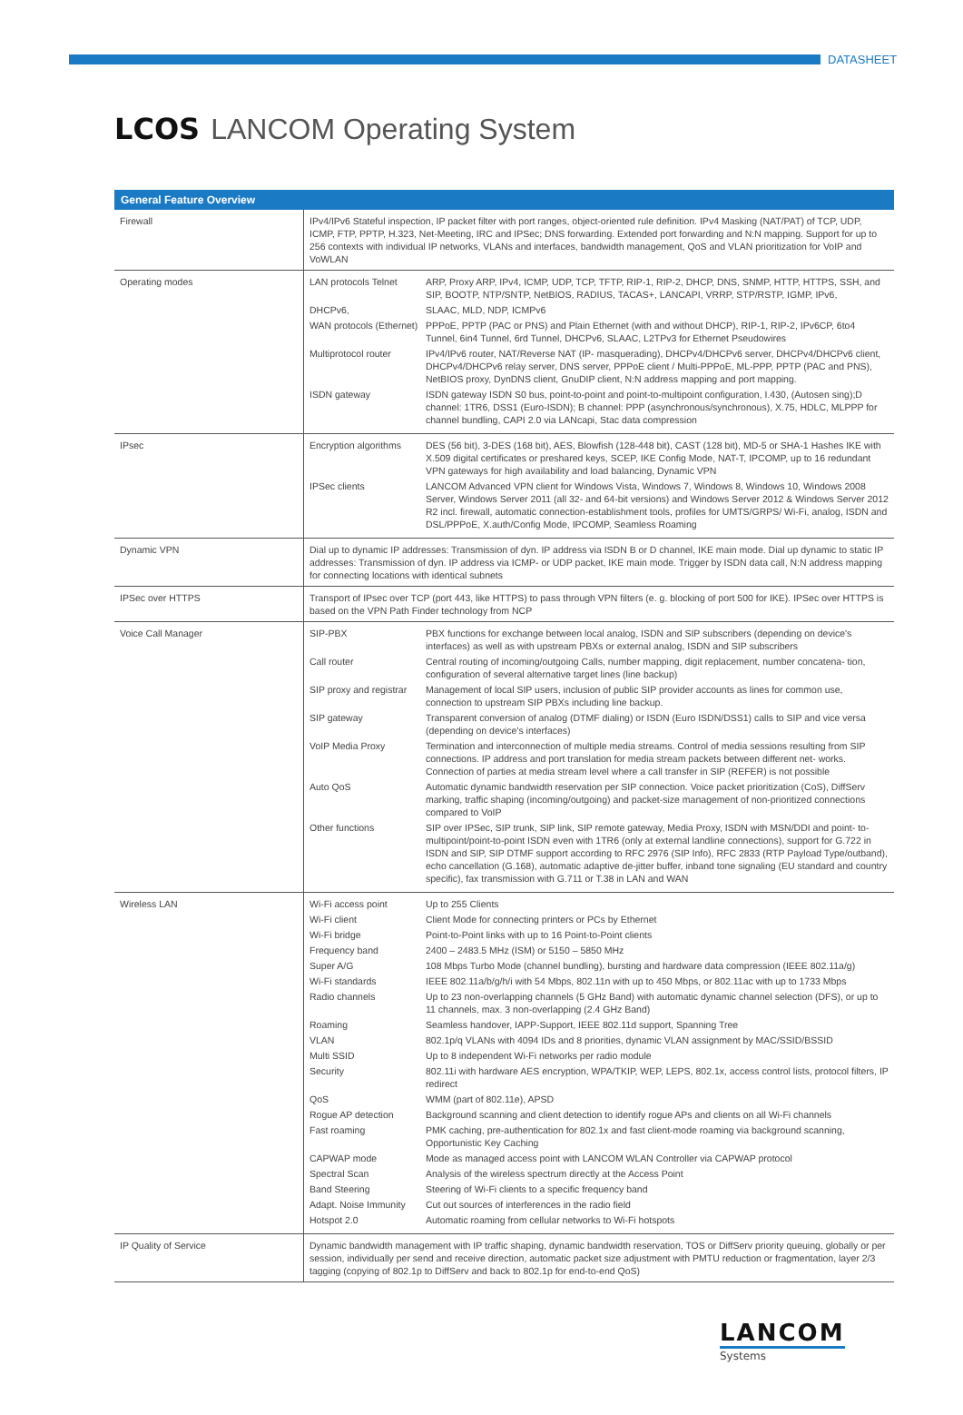DATASHEET
LCOS LANCOM Operating System
| General Feature Overview | |
| --- | --- |
| Firewall | IPv4/IPv6 Stateful inspection, IP packet filter with port ranges, object-oriented rule definition. IPv4 Masking (NAT/PAT) of TCP, UDP, ICMP, FTP, PPTP, H.323, Net-Meeting, IRC and IPSec; DNS forwarding. Extended port forwarding and N:N mapping. Support for up to 256 contexts with individual IP networks, VLANs and interfaces, bandwidth management, QoS and VLAN prioritization for VoIP and VoWLAN |
| Operating modes | LAN protocols Telnet ARP, Proxy ARP, IPv4, ICMP, UDP, TCP, TFTP, RIP-1, RIP-2, DHCP, DNS, SNMP, HTTP, HTTPS, SSH, and SIP, BOOTP, NTP/SNTP, NetBIOS, RADIUS, TACAS+, LANCAPI, VRRP, STP/RSTP, IGMP, IPv6, DHCPv6, SLAAC, MLD, NDP, ICMPv6 WAN protocols (Ethernet) PPPoE, PPTP (PAC or PNS) and Plain Ethernet (with and without DHCP), RIP-1, RIP-2, IPv6CP, 6to4 Tunnel, 6in4 Tunnel, 6rd Tunnel, DHCPv6, SLAAC, L2TPv3 for Ethernet Pseudowires Multiprotocol router IPv4/IPv6 router, NAT/Reverse NAT (IP- masquerading), DHCPv4/DHCPv6 server, DHCPv4/DHCPv6 client, DHCPv4/DHCPv6 relay server, DNS server, PPPoE client / Multi-PPPoE, ML-PPP, PPTP (PAC and PNS), NetBIOS proxy, DynDNS client, GnuDIP client, N:N address mapping and port mapping. ISDN gateway ISDN gateway ISDN S0 bus, point-to-point and point-to-multipoint configuration, I.430, (Autosen sing);D channel: 1TR6, DSS1 (Euro-ISDN); B channel: PPP (asynchronous/synchronous), X.75, HDLC, MLPPP for channel bundling, CAPI 2.0 via LANcapi, Stac data compression |
| IPsec | Encryption algorithms DES (56 bit), 3-DES (168 bit), AES, Blowfish (128-448 bit), CAST (128 bit), MD-5 or SHA-1 Hashes IKE with X.509 digital certificates or preshared keys, SCEP, IKE Config Mode, NAT-T, IPCOMP, up to 16 redundant VPN gateways for high availability and load balancing, Dynamic VPN IPSec clients LANCOM Advanced VPN client for Windows Vista, Windows 7, Windows 8, Windows 10, Windows 2008 Server, Windows Server 2011 (all 32- and 64-bit versions) and Windows Server 2012 & Windows Server 2012 R2 incl. firewall, automatic connection-establishment tools, profiles for UMTS/GRPS/ Wi-Fi, analog, ISDN and DSL/PPPoE, X.auth/Config Mode, IPCOMP, Seamless Roaming |
| Dynamic VPN | Dial up to dynamic IP addresses: Transmission of dyn. IP address via ISDN B or D channel, IKE main mode. Dial up dynamic to static IP addresses: Transmission of dyn. IP address via ICMP- or UDP packet, IKE main mode. Trigger by ISDN data call, N:N address mapping for connecting locations with identical subnets |
| IPSec over HTTPS | Transport of IPsec over TCP (port 443, like HTTPS) to pass through VPN filters (e. g. blocking of port 500 for IKE). IPSec over HTTPS is based on the VPN Path Finder technology from NCP |
| Voice Call Manager | SIP-PBX PBX functions for exchange between local analog, ISDN and SIP subscribers (depending on device's interfaces) as well as with upstream PBXs or external analog, ISDN and SIP subscribers Call router Central routing of incoming/outgoing Calls, number mapping, digit replacement, number concatena- tion, configuration of several alternative target lines (line backup) SIP proxy and registrar Management of local SIP users, inclusion of public SIP provider accounts as lines for common use, connection to upstream SIP PBXs including line backup. SIP gateway Transparent conversion of analog (DTMF dialing) or ISDN (Euro ISDN/DSS1) calls to SIP and vice versa (depending on device's interfaces) VoIP Media Proxy Termination and interconnection of multiple media streams. Control of media sessions resulting from SIP connections. IP address and port translation for media stream packets between different net- works. Connection of parties at media stream level where a call transfer in SIP (REFER) is not possible Auto QoS Automatic dynamic bandwidth reservation per SIP connection. Voice packet prioritization (CoS), DiffServ marking, traffic shaping (incoming/outgoing) and packet-size management of non-prioritized connections compared to VoIP Other functions SIP over IPSec, SIP trunk, SIP link, SIP remote gateway, Media Proxy, ISDN with MSN/DDI and point- to-multipoint/point-to-point ISDN even with 1TR6 (only at external landline connections), support for G.722 in ISDN and SIP, SIP DTMF support according to RFC 2976 (SIP Info), RFC 2833 (RTP Payload Type/outband), echo cancellation (G.168), automatic adaptive de-jitter buffer, inband tone signaling (EU standard and country specific), fax transmission with G.711 or T.38 in LAN and WAN |
| Wireless LAN | Wi-Fi access point Up to 255 Clients Wi-Fi client Client Mode for connecting printers or PCs by Ethernet Wi-Fi bridge Point-to-Point links with up to 16 Point-to-Point clients Frequency band 2400 – 2483.5 MHz (ISM) or 5150 – 5850 MHz Super A/G 108 Mbps Turbo Mode (channel bundling), bursting and hardware data compression (IEEE 802.11a/g) Wi-Fi standards IEEE 802.11a/b/g/h/i with 54 Mbps, 802.11n with up to 450 Mbps, or 802.11ac with up to 1733 Mbps Radio channels Up to 23 non-overlapping channels (5 GHz Band) with automatic dynamic channel selection (DFS), or up to 11 channels, max. 3 non-overlapping (2.4 GHz Band) Roaming Seamless handover, IAPP-Support, IEEE 802.11d support, Spanning Tree VLAN 802.1p/q VLANs with 4094 IDs and 8 priorities, dynamic VLAN assignment by MAC/SSID/BSSID Multi SSID Up to 8 independent Wi-Fi networks per radio module Security 802.11i with hardware AES encryption, WPA/TKIP, WEP, LEPS, 802.1x, access control lists, protocol filters, IP redirect QoS WMM (part of 802.11e), APSD Rogue AP detection Background scanning and client detection to identify rogue APs and clients on all Wi-Fi channels Fast roaming PMK caching, pre-authentication for 802.1x and fast client-mode roaming via background scanning, Opportunistic Key Caching CAPWAP mode Mode as managed access point with LANCOM WLAN Controller via CAPWAP protocol Spectral Scan Analysis of the wireless spectrum directly at the Access Point Band Steering Steering of Wi-Fi clients to a specific frequency band Adapt. Noise Immunity Cut out sources of interferences in the radio field Hotspot 2.0 Automatic roaming from cellular networks to Wi-Fi hotspots |
| IP Quality of Service | Dynamic bandwidth management with IP traffic shaping, dynamic bandwidth reservation, TOS or DiffServ priority queuing, globally or per session, individually per send and receive direction, automatic packet size adjustment with PMTU reduction or fragmentation, layer 2/3 tagging (copying of 802.1p to DiffServ and back to 802.1p for end-to-end QoS) |
LANCOM
Systems